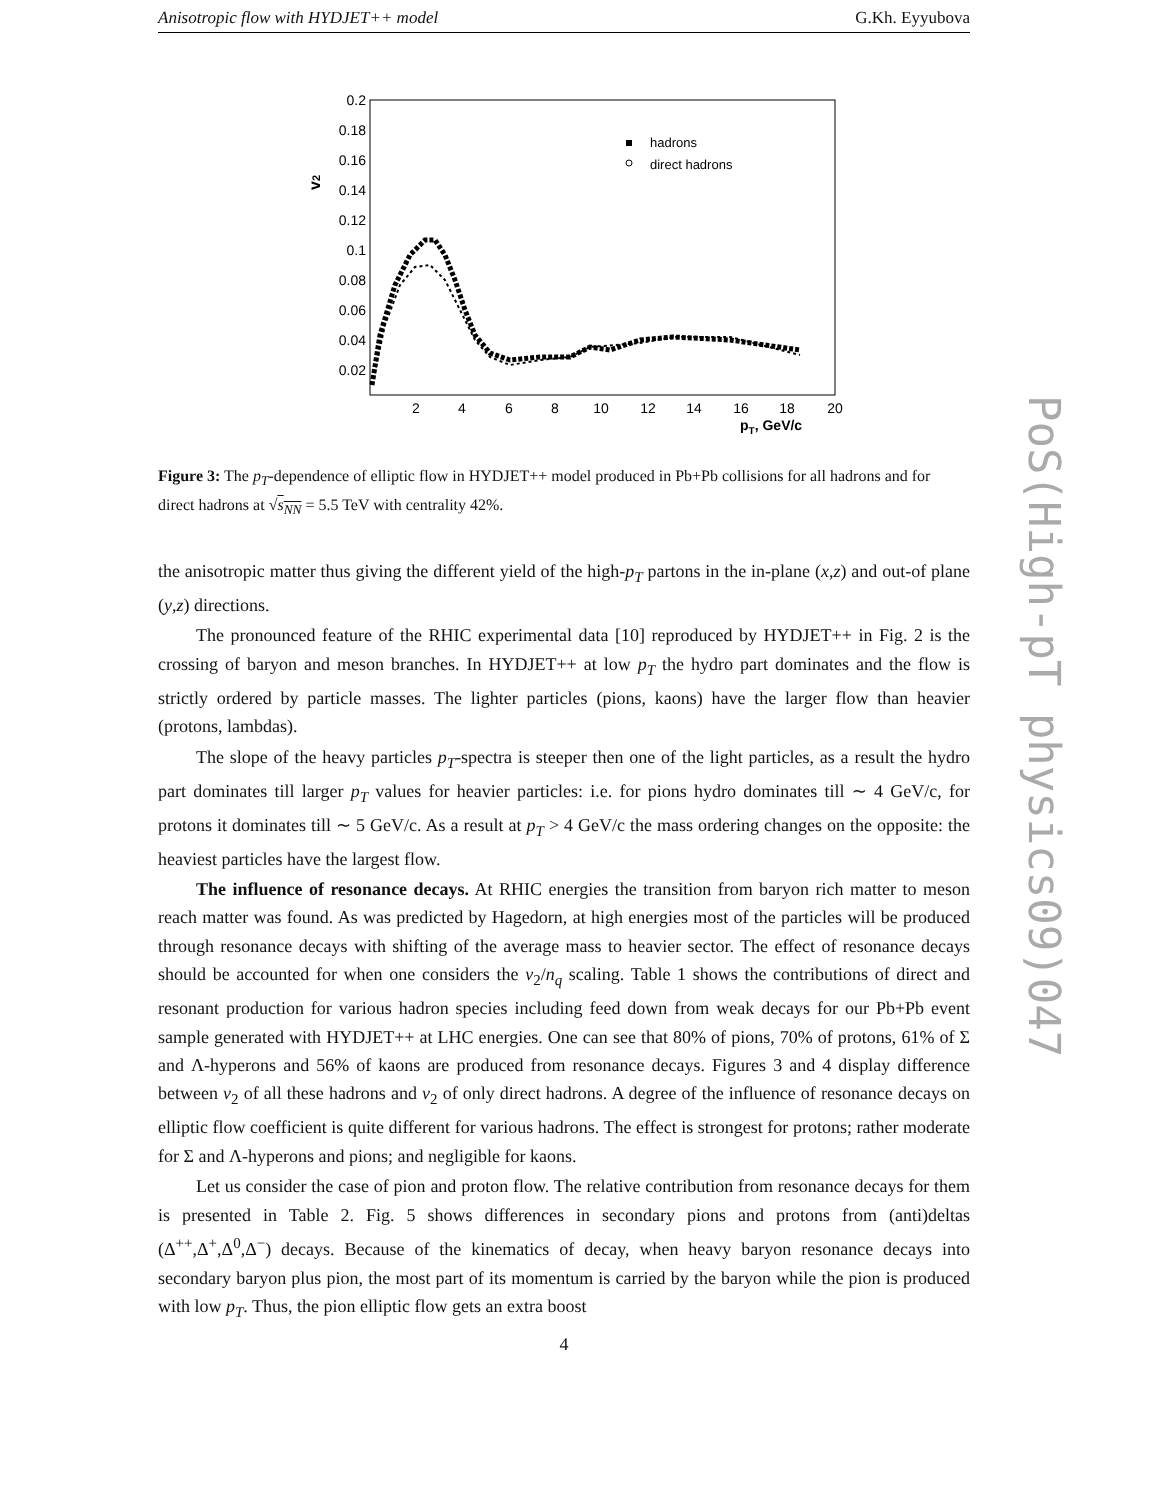Anisotropic flow with HYDJET++ model G.Kh. Eyyubova
0.2
0.18
0.16
0.14
0.12
0.1
0.08
0.06
0.04
0.02
2
4
6
8
10
12
14
16
18
20
pT, GeV/c
v2
hadrons
direct hadrons
Figure 3: The p<sub>T</sub>-dependence of elliptic flow in HYDJET++ model produced in Pb+Pb collisions for all hadrons and for direct hadrons at √s<sub>NN</sub> = 5.5 TeV with centrality 42%.
the anisotropic matter thus giving the different yield of the high-p<sub>T</sub> partons in the in-plane (x,z) and out-of plane (y,z) directions.
The pronounced feature of the RHIC experimental data [10] reproduced by HYDJET++ in Fig. 2 is the crossing of baryon and meson branches. In HYDJET++ at low p<sub>T</sub> the hydro part dominates and the flow is strictly ordered by particle masses. The lighter particles (pions, kaons) have the larger flow than heavier (protons, lambdas).
The slope of the heavy particles p<sub>T</sub>-spectra is steeper then one of the light particles, as a result the hydro part dominates till larger p<sub>T</sub> values for heavier particles: i.e. for pions hydro dominates till ∼ 4 GeV/c, for protons it dominates till ∼ 5 GeV/c. As a result at p<sub>T</sub> > 4 GeV/c the mass ordering changes on the opposite: the heaviest particles have the largest flow.
The influence of resonance decays. At RHIC energies the transition from baryon rich matter to meson reach matter was found. As was predicted by Hagedorn, at high energies most of the particles will be produced through resonance decays with shifting of the average mass to heavier sector. The effect of resonance decays should be accounted for when one considers the v<sub>2</sub>/n<sub>q</sub> scaling. Table 1 shows the contributions of direct and resonant production for various hadron species including feed down from weak decays for our Pb+Pb event sample generated with HYDJET++ at LHC energies. One can see that 80% of pions, 70% of protons, 61% of Σ and Λ-hyperons and 56% of kaons are produced from resonance decays. Figures 3 and 4 display difference between v<sub>2</sub> of all these hadrons and v<sub>2</sub> of only direct hadrons. A degree of the influence of resonance decays on elliptic flow coefficient is quite different for various hadrons. The effect is strongest for protons; rather moderate for Σ and Λ-hyperons and pions; and negligible for kaons.
Let us consider the case of pion and proton flow. The relative contribution from resonance decays for them is presented in Table 2. Fig. 5 shows differences in secondary pions and protons from (anti)deltas (Δ<sup>++</sup>,Δ<sup>+</sup>,Δ<sup>0</sup>,Δ<sup>−</sup>) decays. Because of the kinematics of decay, when heavy baryon resonance decays into secondary baryon plus pion, the most part of its momentum is carried by the baryon while the pion is produced with low p<sub>T</sub>. Thus, the pion elliptic flow gets an extra boost
4
PoS(High-pT physics09)047